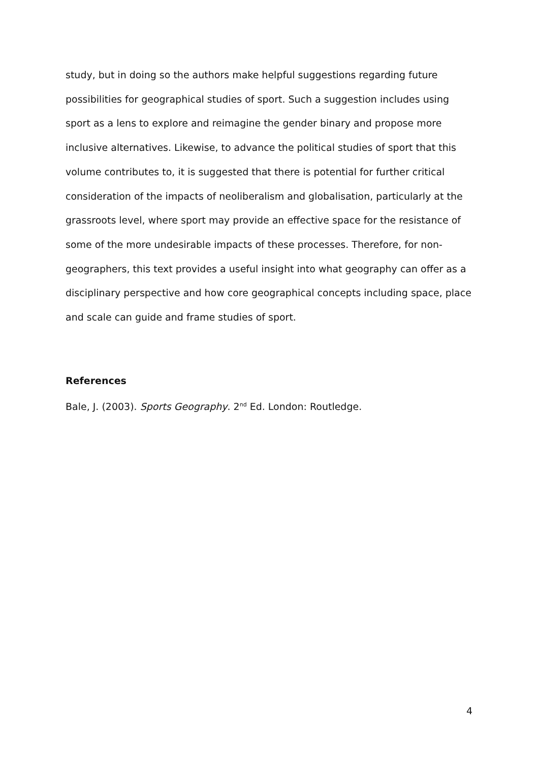study, but in doing so the authors make helpful suggestions regarding future possibilities for geographical studies of sport. Such a suggestion includes using sport as a lens to explore and reimagine the gender binary and propose more inclusive alternatives. Likewise, to advance the political studies of sport that this volume contributes to, it is suggested that there is potential for further critical consideration of the impacts of neoliberalism and globalisation, particularly at the grassroots level, where sport may provide an effective space for the resistance of some of the more undesirable impacts of these processes. Therefore, for non-geographers, this text provides a useful insight into what geography can offer as a disciplinary perspective and how core geographical concepts including space, place and scale can guide and frame studies of sport.
References
Bale, J. (2003). Sports Geography. 2<sup>nd</sup> Ed. London: Routledge.
4